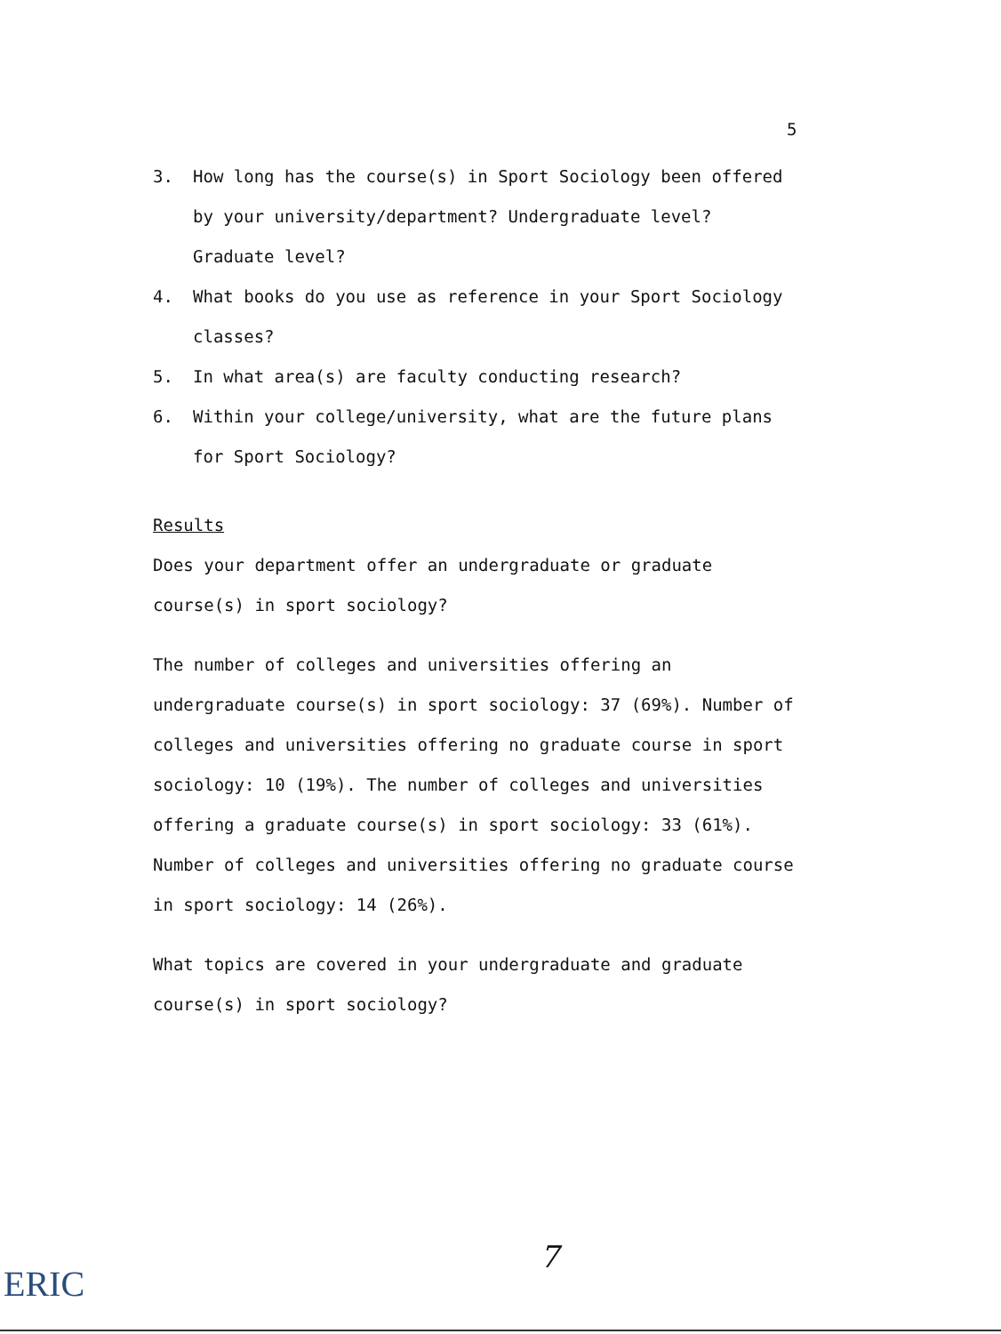5
3. How long has the course(s) in Sport Sociology been offered by your university/department? Undergraduate level? Graduate level?
4. What books do you use as reference in your Sport Sociology classes?
5. In what area(s) are faculty conducting research?
6. Within your college/university, what are the future plans for Sport Sociology?
Results
Does your department offer an undergraduate or graduate course(s) in sport sociology?
The number of colleges and universities offering an undergraduate course(s) in sport sociology: 37 (69%). Number of colleges and universities offering no graduate course in sport sociology: 10 (19%). The number of colleges and universities offering a graduate course(s) in sport sociology: 33 (61%). Number of colleges and universities offering no graduate course in sport sociology: 14 (26%).
What topics are covered in your undergraduate and graduate course(s) in sport sociology?
7
ERIC